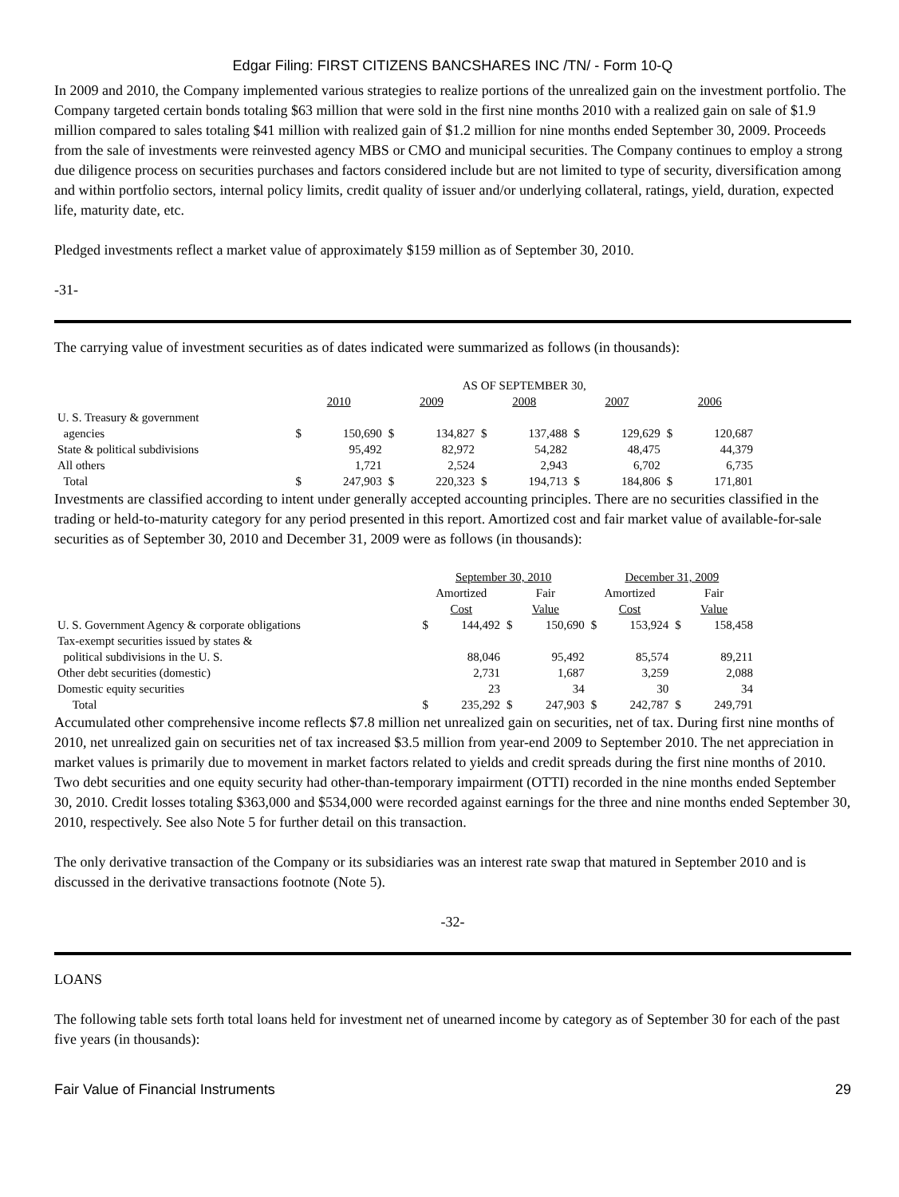Edgar Filing: FIRST CITIZENS BANCSHARES INC /TN/ - Form 10-Q
In 2009 and 2010, the Company implemented various strategies to realize portions of the unrealized gain on the investment portfolio. The Company targeted certain bonds totaling $63 million that were sold in the first nine months 2010 with a realized gain on sale of $1.9 million compared to sales totaling $41 million with realized gain of $1.2 million for nine months ended September 30, 2009. Proceeds from the sale of investments were reinvested agency MBS or CMO and municipal securities. The Company continues to employ a strong due diligence process on securities purchases and factors considered include but are not limited to type of security, diversification among and within portfolio sectors, internal policy limits, credit quality of issuer and/or underlying collateral, ratings, yield, duration, expected life, maturity date, etc.
Pledged investments reflect a market value of approximately $159 million as of September 30, 2010.
-31-
The carrying value of investment securities as of dates indicated were summarized as follows (in thousands):
| | AS OF SEPTEMBER 30, | | | | | | | | | |
| --- | --- | --- | --- | --- | --- | --- | --- | --- | --- | --- |
| | 2010 | | 2009 | | 2008 | | 2007 | | 2006 | |
| U. S. Treasury & government agencies | $ | 150,690 | $ | 134,827 | $ | 137,488 | $ | 129,629 | $ | 120,687 |
| State & political subdivisions | | 95,492 | | 82,972 | | 54,282 | | 48,475 | | 44,379 |
| All others | | 1,721 | | 2,524 | | 2,943 | | 6,702 | | 6,735 |
| Total | $ | 247,903 | $ | 220,323 | $ | 194,713 | $ | 184,806 | $ | 171,801 |
Investments are classified according to intent under generally accepted accounting principles. There are no securities classified in the trading or held-to-maturity category for any period presented in this report. Amortized cost and fair market value of available-for-sale securities as of September 30, 2010 and December 31, 2009 were as follows (in thousands):
| | September 30, 2010 | | | | December 31, 2009 | | | |
| --- | --- | --- | --- | --- | --- | --- | --- | --- |
| | Amortized Cost | | Fair Value | | Amortized Cost | | Fair Value | |
| U. S. Government Agency & corporate obligations | $ | 144,492 | $ | 150,690 | $ | 153,924 | $ | 158,458 |
| Tax-exempt securities issued by states & political subdivisions in the U. S. | | 88,046 | | 95,492 | | 85,574 | | 89,211 |
| Other debt securities (domestic) | | 2,731 | | 1,687 | | 3,259 | | 2,088 |
| Domestic equity securities | | 23 | | 34 | | 30 | | 34 |
| Total | $ | 235,292 | $ | 247,903 | $ | 242,787 | $ | 249,791 |
Accumulated other comprehensive income reflects $7.8 million net unrealized gain on securities, net of tax. During first nine months of 2010, net unrealized gain on securities net of tax increased $3.5 million from year-end 2009 to September 2010. The net appreciation in market values is primarily due to movement in market factors related to yields and credit spreads during the first nine months of 2010. Two debt securities and one equity security had other-than-temporary impairment (OTTI) recorded in the nine months ended September 30, 2010. Credit losses totaling $363,000 and $534,000 were recorded against earnings for the three and nine months ended September 30, 2010, respectively. See also Note 5 for further detail on this transaction.
The only derivative transaction of the Company or its subsidiaries was an interest rate swap that matured in September 2010 and is discussed in the derivative transactions footnote (Note 5).
-32-
LOANS
The following table sets forth total loans held for investment net of unearned income by category as of September 30 for each of the past five years (in thousands):
Fair Value of Financial Instruments 29